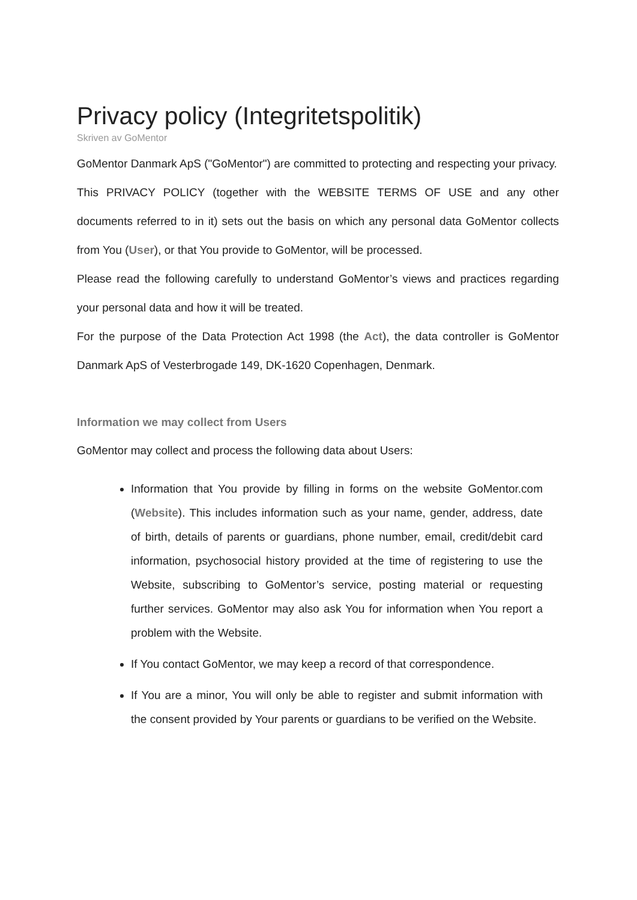Privacy policy (Integritetspolitik)
Skriven av GoMentor
GoMentor Danmark ApS ("GoMentor") are committed to protecting and respecting your privacy.
This PRIVACY POLICY (together with the WEBSITE TERMS OF USE and any other documents referred to in it) sets out the basis on which any personal data GoMentor collects from You (User), or that You provide to GoMentor, will be processed.
Please read the following carefully to understand GoMentor’s views and practices regarding your personal data and how it will be treated.
For the purpose of the Data Protection Act 1998 (the Act), the data controller is GoMentor Danmark ApS of Vesterbrogade 149, DK-1620 Copenhagen, Denmark.
Information we may collect from Users
GoMentor may collect and process the following data about Users:
Information that You provide by filling in forms on the website GoMentor.com (Website). This includes information such as your name, gender, address, date of birth, details of parents or guardians, phone number, email, credit/debit card information, psychosocial history provided at the time of registering to use the Website, subscribing to GoMentor’s service, posting material or requesting further services. GoMentor may also ask You for information when You report a problem with the Website.
If You contact GoMentor, we may keep a record of that correspondence.
If You are a minor, You will only be able to register and submit information with the consent provided by Your parents or guardians to be verified on the Website.